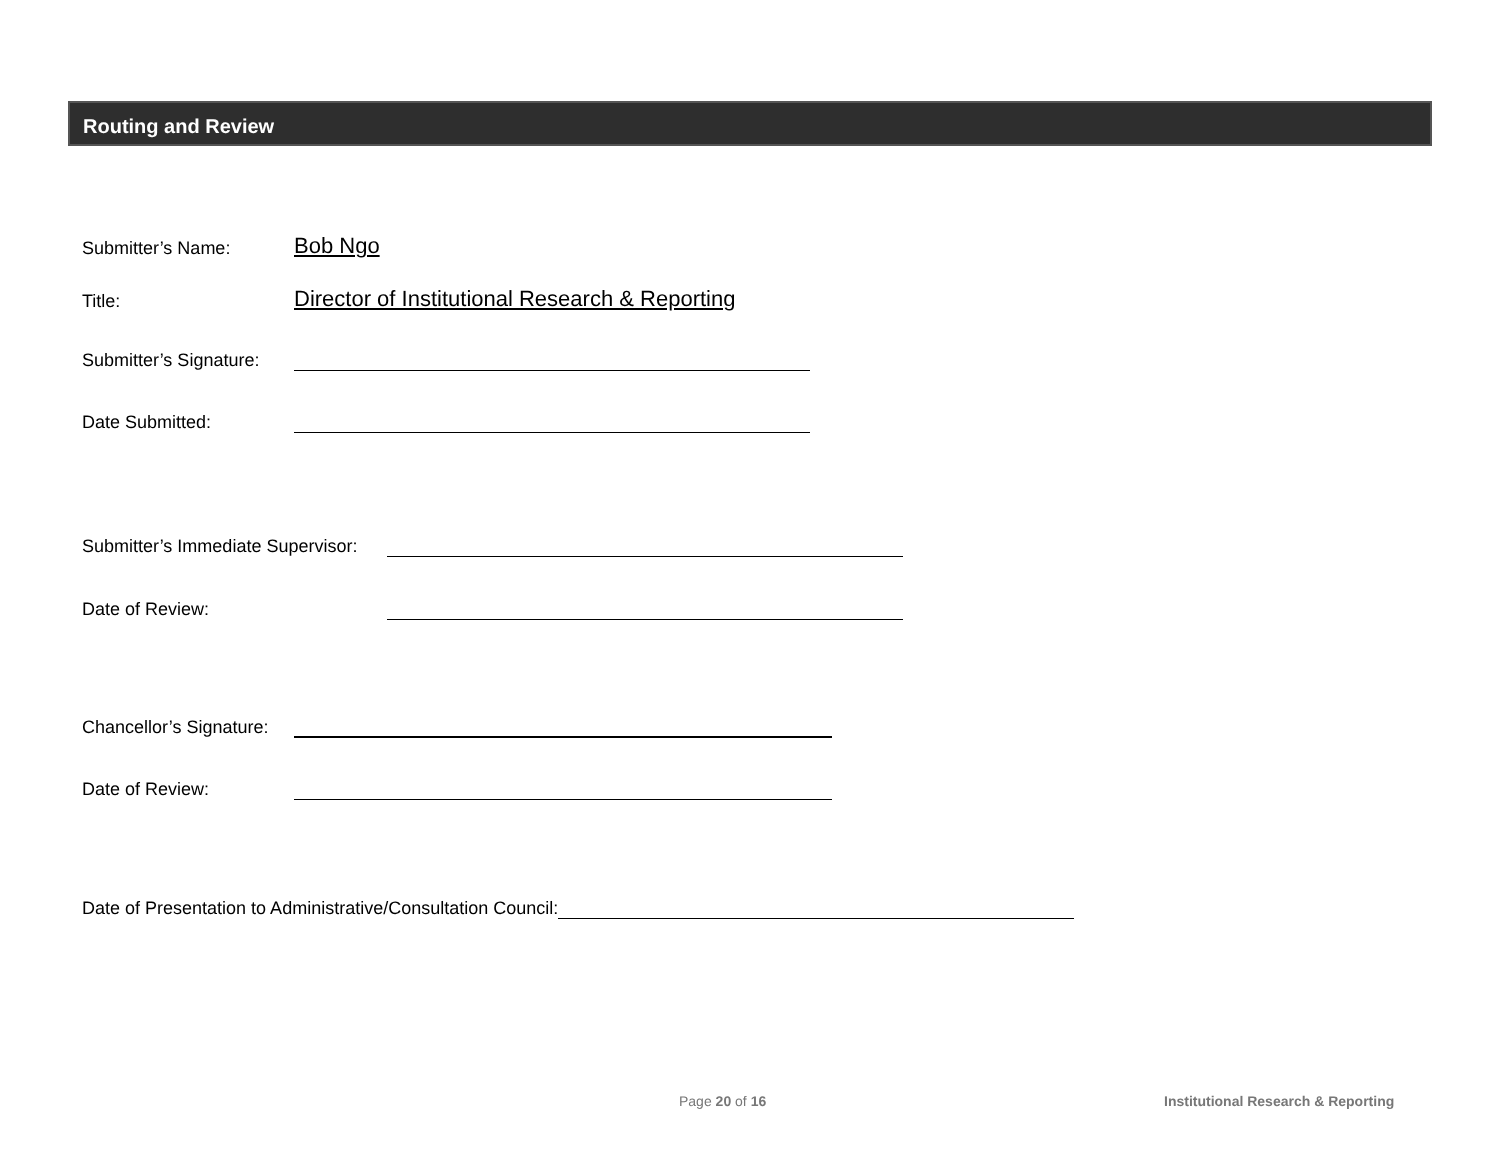Routing and Review
Submitter’s Name: Bob Ngo
Title: Director of Institutional Research & Reporting
Submitter’s Signature:
Date Submitted:
Submitter’s Immediate Supervisor:
Date of Review:
Chancellor’s Signature:
Date of Review:
Date of Presentation to Administrative/Consultation Council:
Page 20 of 16
Institutional Research & Reporting